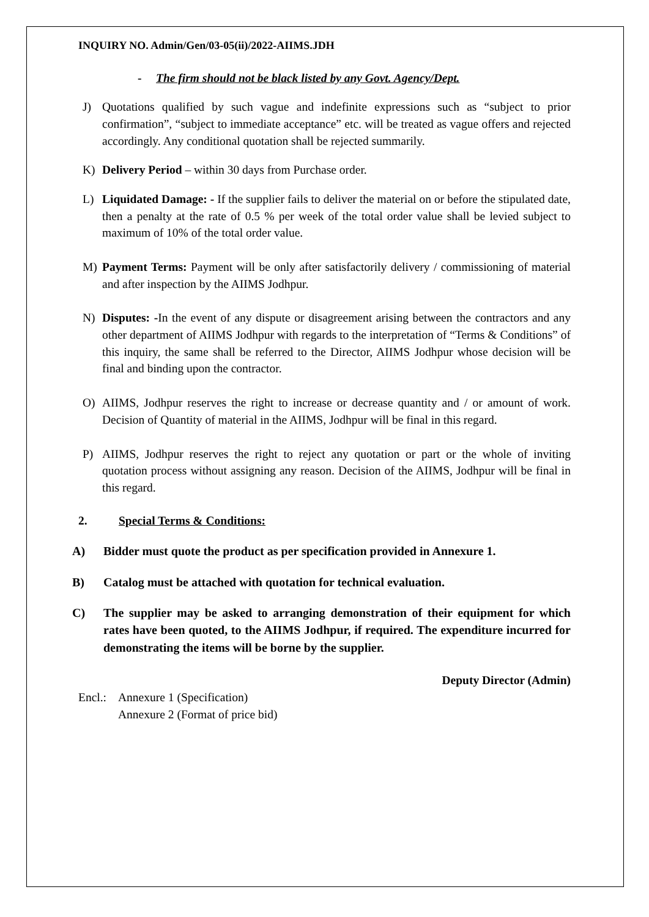INQUIRY NO. Admin/Gen/03-05(ii)/2022-AIIMS.JDH
- The firm should not be black listed by any Govt. Agency/Dept.
J) Quotations qualified by such vague and indefinite expressions such as “subject to prior confirmation”, “subject to immediate acceptance” etc. will be treated as vague offers and rejected accordingly. Any conditional quotation shall be rejected summarily.
K) Delivery Period – within 30 days from Purchase order.
L) Liquidated Damage: - If the supplier fails to deliver the material on or before the stipulated date, then a penalty at the rate of 0.5 % per week of the total order value shall be levied subject to maximum of 10% of the total order value.
M) Payment Terms: Payment will be only after satisfactorily delivery / commissioning of material and after inspection by the AIIMS Jodhpur.
N) Disputes: -In the event of any dispute or disagreement arising between the contractors and any other department of AIIMS Jodhpur with regards to the interpretation of “Terms & Conditions” of this inquiry, the same shall be referred to the Director, AIIMS Jodhpur whose decision will be final and binding upon the contractor.
O) AIIMS, Jodhpur reserves the right to increase or decrease quantity and / or amount of work. Decision of Quantity of material in the AIIMS, Jodhpur will be final in this regard.
P) AIIMS, Jodhpur reserves the right to reject any quotation or part or the whole of inviting quotation process without assigning any reason. Decision of the AIIMS, Jodhpur will be final in this regard.
2. Special Terms & Conditions:
A) Bidder must quote the product as per specification provided in Annexure 1.
B) Catalog must be attached with quotation for technical evaluation.
C) The supplier may be asked to arranging demonstration of their equipment for which rates have been quoted, to the AIIMS Jodhpur, if required. The expenditure incurred for demonstrating the items will be borne by the supplier.
Deputy Director (Admin)
Encl.:
Annexure 1 (Specification)
Annexure 2 (Format of price bid)